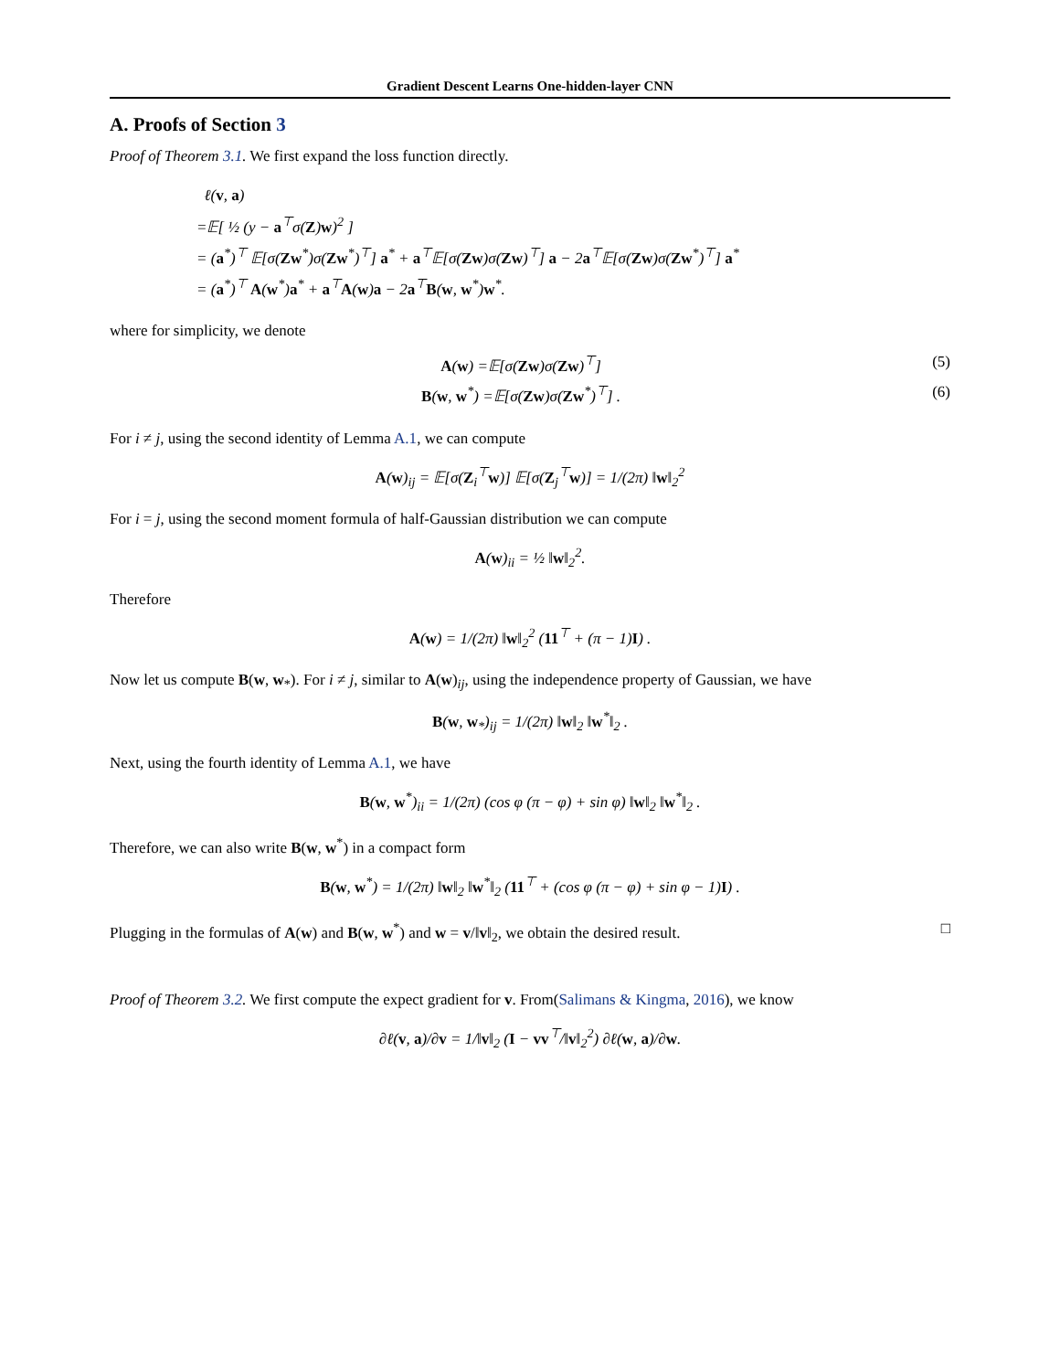Gradient Descent Learns One-hidden-layer CNN
A. Proofs of Section 3
Proof of Theorem 3.1. We first expand the loss function directly.
ℓ(v, a)
=𝔼[ ½ (y − a<sup>⊤</sup>σ(Z)w)<sup>2</sup> ]
= (a<sup>*</sup>)<sup>⊤</sup> 𝔼[σ(Zw<sup>*</sup>)σ(Zw<sup>*</sup>)<sup>⊤</sup>] a<sup>*</sup> + a<sup>⊤</sup>𝔼[σ(Zw)σ(Zw)<sup>⊤</sup>] a − 2a<sup>⊤</sup>𝔼[σ(Zw)σ(Zw<sup>*</sup>)<sup>⊤</sup>] a<sup>*</sup>
= (a<sup>*</sup>)<sup>⊤</sup> A(w<sup>*</sup>)a<sup>*</sup> + a<sup>⊤</sup>A(w)a − 2a<sup>⊤</sup>B(w, w<sup>*</sup>)w<sup>*</sup>.
where for simplicity, we denote
A(w) =𝔼[σ(Zw)σ(Zw)<sup>⊤</sup>] (5)
B(w, w<sup>*</sup>) =𝔼[σ(Zw)σ(Zw<sup>*</sup>)<sup>⊤</sup>] . (6)
For i ≠ j, using the second identity of Lemma A.1, we can compute
A(w)<sub>ij</sub> = 𝔼[σ(Z<sub>i</sub><sup>⊤</sup>w)] 𝔼[σ(Z<sub>j</sub><sup>⊤</sup>w)] = 1/(2π) ‖w‖<sub>2</sub><sup>2</sup>
For i = j, using the second moment formula of half-Gaussian distribution we can compute
A(w)<sub>ii</sub> = ½ ‖w‖<sub>2</sub><sup>2</sup>.
Therefore
A(w) = 1/(2π) ‖w‖<sub>2</sub><sup>2</sup> (11<sup>⊤</sup> + (π − 1)I) .
Now let us compute B(w, w<sub>*</sub>). For i ≠ j, similar to A(w)<sub>ij</sub>, using the independence property of Gaussian, we have
B(w, w<sub>*</sub>)<sub>ij</sub> = 1/(2π) ‖w‖<sub>2</sub> ‖w<sup>*</sup>‖<sub>2</sub> .
Next, using the fourth identity of Lemma A.1, we have
B(w, w<sup>*</sup>)<sub>ii</sub> = 1/(2π) (cos φ (π − φ) + sin φ) ‖w‖<sub>2</sub> ‖w<sup>*</sup>‖<sub>2</sub> .
Therefore, we can also write B(w, w<sup>*</sup>) in a compact form
B(w, w<sup>*</sup>) = 1/(2π) ‖w‖<sub>2</sub> ‖w<sup>*</sup>‖<sub>2</sub> (11<sup>⊤</sup> + (cos φ (π − φ) + sin φ − 1)I) .
Plugging in the formulas of A(w) and B(w, w<sup>*</sup>) and w = v/‖v‖<sub>2</sub>, we obtain the desired result. □
Proof of Theorem 3.2. We first compute the expect gradient for v. From(Salimans & Kingma, 2016), we know
∂ℓ(v, a)/∂v = 1/‖v‖<sub>2</sub> (I − vv<sup>⊤</sup>/‖v‖<sub>2</sub><sup>2</sup>) ∂ℓ(w, a)/∂w.